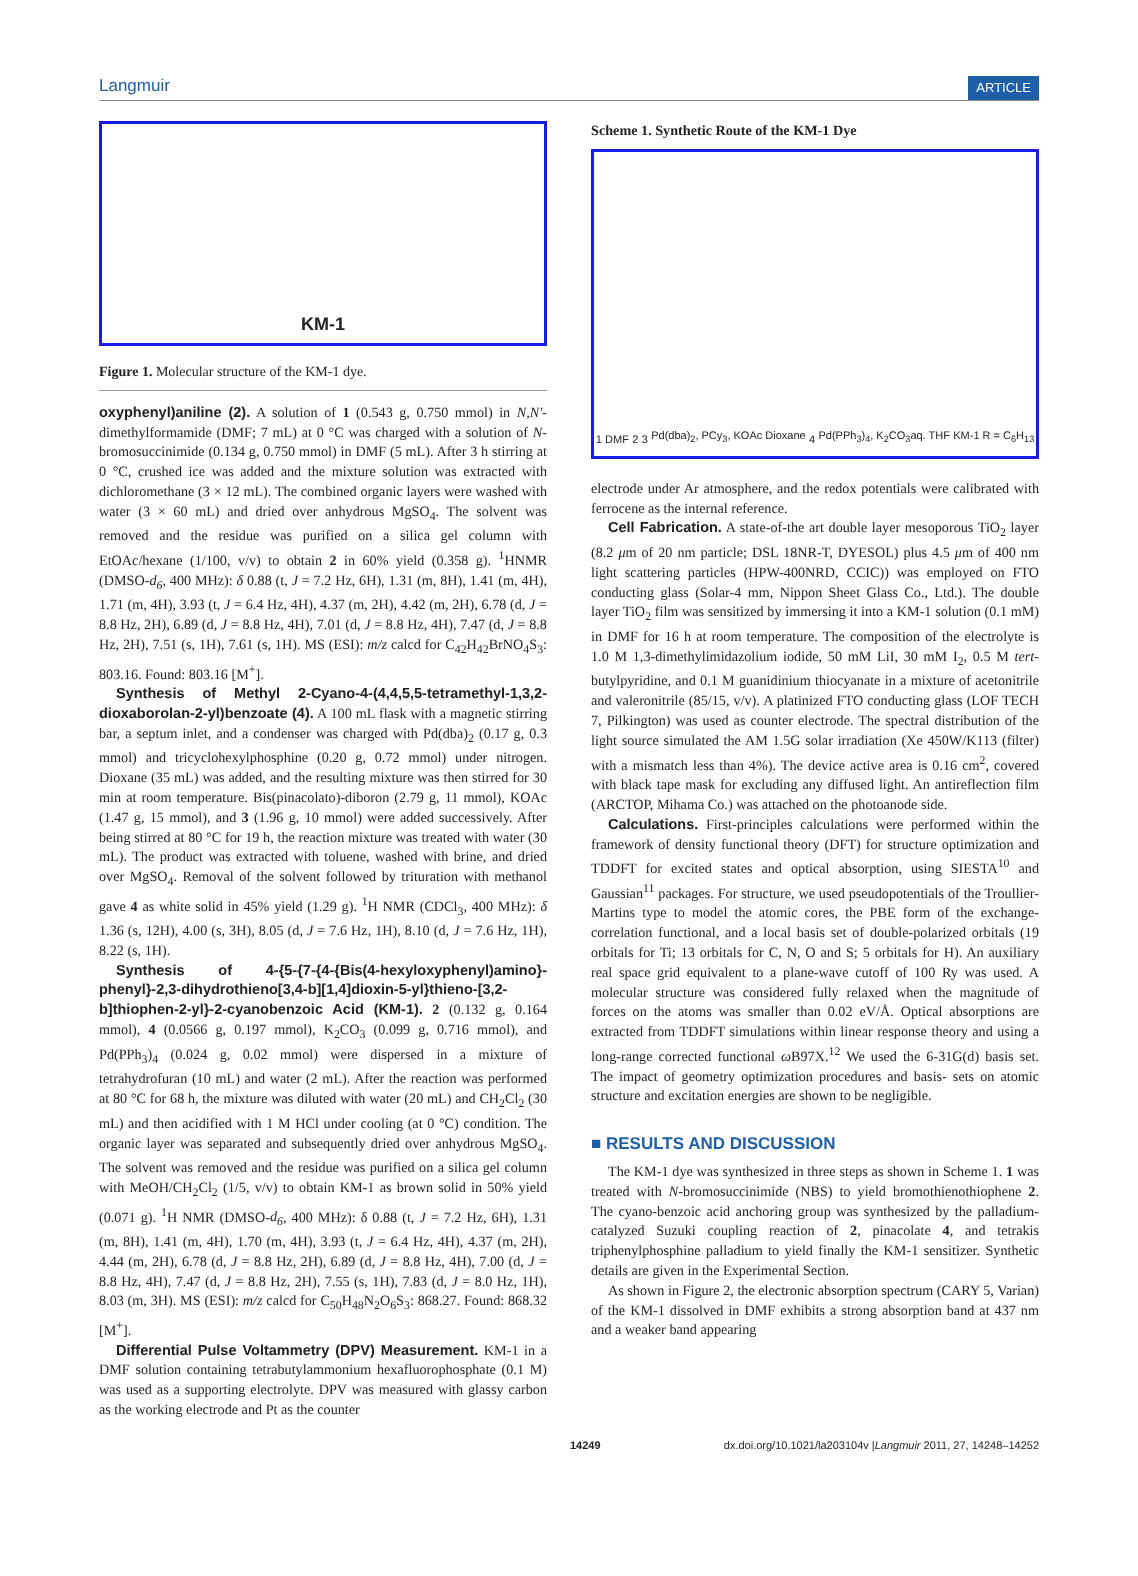Langmuir ARTICLE
KM-1
Figure 1. Molecular structure of the KM-1 dye.
oxyphenyl)aniline (2). A solution of 1 (0.543 g, 0.750 mmol) in N,N′-dimethylformamide (DMF; 7 mL) at 0 °C was charged with a solution of N-bromosuccinimide (0.134 g, 0.750 mmol) in DMF (5 mL). After 3 h stirring at 0 °C, crushed ice was added and the mixture solution was extracted with dichloromethane (3 × 12 mL). The combined organic layers were washed with water (3 × 60 mL) and dried over anhydrous MgSO<sub>4</sub>. The solvent was removed and the residue was purified on a silica gel column with EtOAc/hexane (1/100, v/v) to obtain 2 in 60% yield (0.358 g). <sup>1</sup>HNMR (DMSO-d<sub>6</sub>, 400 MHz): δ 0.88 (t, J = 7.2 Hz, 6H), 1.31 (m, 8H), 1.41 (m, 4H), 1.71 (m, 4H), 3.93 (t, J = 6.4 Hz, 4H), 4.37 (m, 2H), 4.42 (m, 2H), 6.78 (d, J = 8.8 Hz, 2H), 6.89 (d, J = 8.8 Hz, 4H), 7.01 (d, J = 8.8 Hz, 4H), 7.47 (d, J = 8.8 Hz, 2H), 7.51 (s, 1H), 7.61 (s, 1H). MS (ESI): m/z calcd for C<sub>42</sub>H<sub>42</sub>BrNO<sub>4</sub>S<sub>3</sub>: 803.16. Found: 803.16 [M<sup>+</sup>].
Synthesis of Methyl 2-Cyano-4-(4,4,5,5-tetramethyl-1,3,2-dioxaborolan-2-yl)benzoate (4). A 100 mL flask with a magnetic stirring bar, a septum inlet, and a condenser was charged with Pd(dba)<sub>2</sub> (0.17 g, 0.3 mmol) and tricyclohexylphosphine (0.20 g, 0.72 mmol) under nitrogen. Dioxane (35 mL) was added, and the resulting mixture was then stirred for 30 min at room temperature. Bis(pinacolato)-diboron (2.79 g, 11 mmol), KOAc (1.47 g, 15 mmol), and 3 (1.96 g, 10 mmol) were added successively. After being stirred at 80 °C for 19 h, the reaction mixture was treated with water (30 mL). The product was extracted with toluene, washed with brine, and dried over MgSO<sub>4</sub>. Removal of the solvent followed by trituration with methanol gave 4 as white solid in 45% yield (1.29 g). <sup>1</sup>H NMR (CDCl<sub>3</sub>, 400 MHz): δ 1.36 (s, 12H), 4.00 (s, 3H), 8.05 (d, J = 7.6 Hz, 1H), 8.10 (d, J = 7.6 Hz, 1H), 8.22 (s, 1H).
Synthesis of 4-{5-{7-{4-{Bis(4-hexyloxyphenyl)amino}-phenyl}-2,3-dihydrothieno[3,4-b][1,4]dioxin-5-yl}thieno-[3,2-b]thiophen-2-yl}-2-cyanobenzoic Acid (KM-1). 2 (0.132 g, 0.164 mmol), 4 (0.0566 g, 0.197 mmol), K<sub>2</sub>CO<sub>3</sub> (0.099 g, 0.716 mmol), and Pd(PPh<sub>3</sub>)<sub>4</sub> (0.024 g, 0.02 mmol) were dispersed in a mixture of tetrahydrofuran (10 mL) and water (2 mL). After the reaction was performed at 80 °C for 68 h, the mixture was diluted with water (20 mL) and CH<sub>2</sub>Cl<sub>2</sub> (30 mL) and then acidified with 1 M HCl under cooling (at 0 °C) condition. The organic layer was separated and subsequently dried over anhydrous MgSO<sub>4</sub>. The solvent was removed and the residue was purified on a silica gel column with MeOH/CH<sub>2</sub>Cl<sub>2</sub> (1/5, v/v) to obtain KM-1 as brown solid in 50% yield (0.071 g). <sup>1</sup>H NMR (DMSO-d<sub>6</sub>, 400 MHz): δ 0.88 (t, J = 7.2 Hz, 6H), 1.31 (m, 8H), 1.41 (m, 4H), 1.70 (m, 4H), 3.93 (t, J = 6.4 Hz, 4H), 4.37 (m, 2H), 4.44 (m, 2H), 6.78 (d, J = 8.8 Hz, 2H), 6.89 (d, J = 8.8 Hz, 4H), 7.00 (d, J = 8.8 Hz, 4H), 7.47 (d, J = 8.8 Hz, 2H), 7.55 (s, 1H), 7.83 (d, J = 8.0 Hz, 1H), 8.03 (m, 3H). MS (ESI): m/z calcd for C<sub>50</sub>H<sub>48</sub>N<sub>2</sub>O<sub>6</sub>S<sub>3</sub>: 868.27. Found: 868.32 [M<sup>+</sup>].
Differential Pulse Voltammetry (DPV) Measurement. KM-1 in a DMF solution containing tetrabutylammonium hexafluorophosphate (0.1 M) was used as a supporting electrolyte. DPV was measured with glassy carbon as the working electrode and Pt as the counter
Scheme 1. Synthetic Route of the KM-1 Dye
1 DMF 2 3 Pd(dba)<sub>2</sub>, PCy<sub>3</sub>, KOAc Dioxane 4 Pd(PPh<sub>3</sub>)<sub>4</sub>, K<sub>2</sub>CO<sub>3</sub>aq. THF KM-1 R = C<sub>6</sub>H<sub>13</sub>
electrode under Ar atmosphere, and the redox potentials were calibrated with ferrocene as the internal reference.
Cell Fabrication. A state-of-the art double layer mesoporous TiO<sub>2</sub> layer (8.2 μm of 20 nm particle; DSL 18NR-T, DYESOL) plus 4.5 μm of 400 nm light scattering particles (HPW-400NRD, CCIC)) was employed on FTO conducting glass (Solar-4 mm, Nippon Sheet Glass Co., Ltd.). The double layer TiO<sub>2</sub> film was sensitized by immersing it into a KM-1 solution (0.1 mM) in DMF for 16 h at room temperature. The composition of the electrolyte is 1.0 M 1,3-dimethylimidazolium iodide, 50 mM LiI, 30 mM I<sub>2</sub>, 0.5 M tert-butylpyridine, and 0.1 M guanidinium thiocyanate in a mixture of acetonitrile and valeronitrile (85/15, v/v). A platinized FTO conducting glass (LOF TECH 7, Pilkington) was used as counter electrode. The spectral distribution of the light source simulated the AM 1.5G solar irradiation (Xe 450W/K113 (filter) with a mismatch less than 4%). The device active area is 0.16 cm<sup>2</sup>, covered with black tape mask for excluding any diffused light. An antireflection film (ARCTOP, Mihama Co.) was attached on the photoanode side.
Calculations. First-principles calculations were performed within the framework of density functional theory (DFT) for structure optimization and TDDFT for excited states and optical absorption, using SIESTA<sup>10</sup> and Gaussian<sup>11</sup> packages. For structure, we used pseudopotentials of the Troullier-Martins type to model the atomic cores, the PBE form of the exchange-correlation functional, and a local basis set of double-polarized orbitals (19 orbitals for Ti; 13 orbitals for C, N, O and S; 5 orbitals for H). An auxiliary real space grid equivalent to a plane-wave cutoff of 100 Ry was used. A molecular structure was considered fully relaxed when the magnitude of forces on the atoms was smaller than 0.02 eV/Å. Optical absorptions are extracted from TDDFT simulations within linear response theory and using a long-range corrected functional ω B97X.<sup>12</sup> We used the 6-31G(d) basis set. The impact of geometry optimization procedures and basis- sets on atomic structure and excitation energies are shown to be negligible.
■ RESULTS AND DISCUSSION
The KM-1 dye was synthesized in three steps as shown in Scheme 1. 1 was treated with N-bromosuccinimide (NBS) to yield bromothienothiophene 2. The cyano-benzoic acid anchoring group was synthesized by the palladium-catalyzed Suzuki coupling reaction of 2, pinacolate 4, and tetrakis triphenylphosphine palladium to yield finally the KM-1 sensitizer. Synthetic details are given in the Experimental Section.
As shown in Figure 2, the electronic absorption spectrum (CARY 5, Varian) of the KM-1 dissolved in DMF exhibits a strong absorption band at 437 nm and a weaker band appearing
14249 dx.doi.org/10.1021/la203104v |Langmuir 2011, 27, 14248–14252